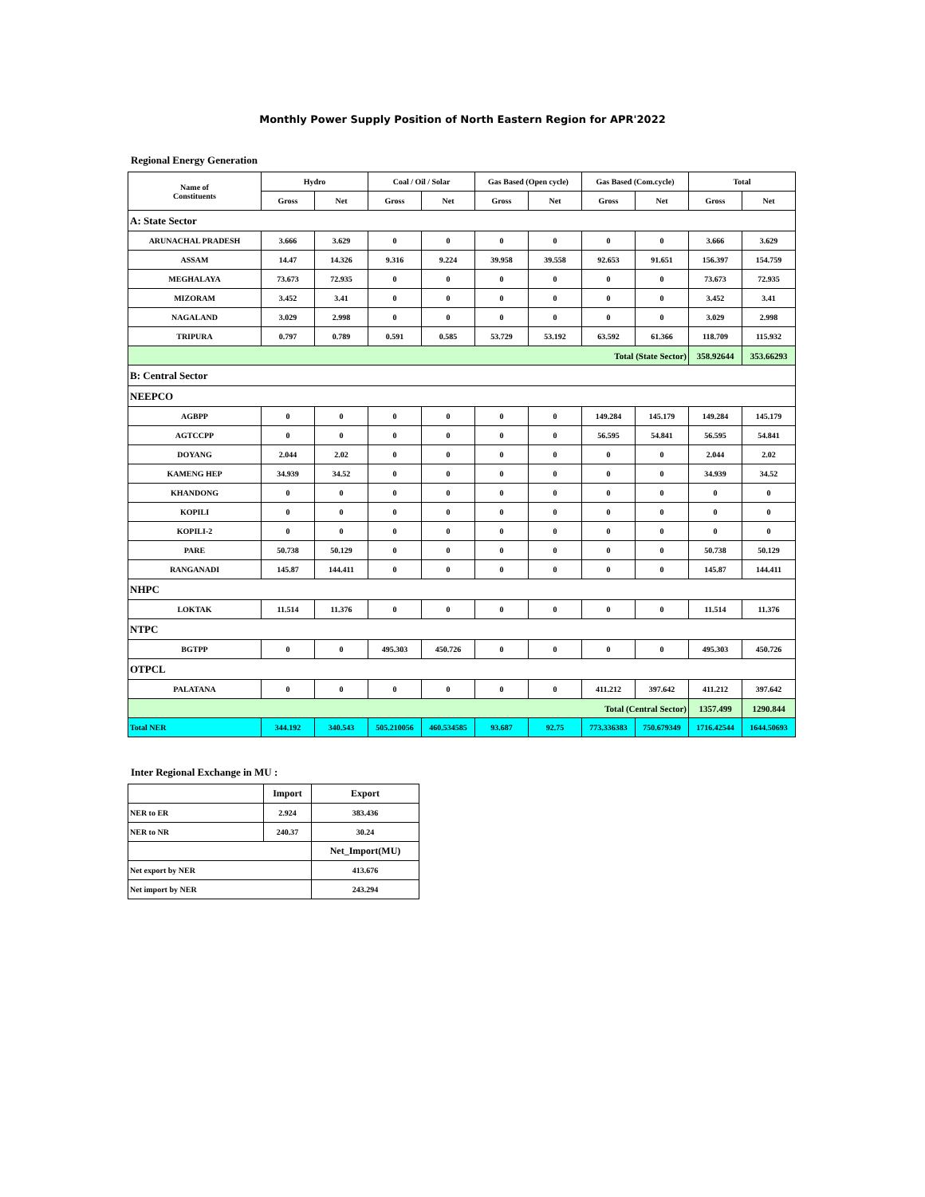Monthly Power Supply Position of North Eastern Region for APR'2022
Regional Energy Generation
| Name of Constituents | Hydro | | Coal / Oil / Solar | | Gas Based (Open cycle) | | Gas Based (Com.cycle) | | Total | |
| --- | --- | --- | --- | --- | --- | --- | --- | --- | --- | --- |
| | Gross | Net | Gross | Net | Gross | Net | Gross | Net | Gross | Net |
| A: State Sector | | | | | | | | | | |
| ARUNACHAL PRADESH | 3.666 | 3.629 | 0 | 0 | 0 | 0 | 0 | 0 | 3.666 | 3.629 |
| ASSAM | 14.47 | 14.326 | 9.316 | 9.224 | 39.958 | 39.558 | 92.653 | 91.651 | 156.397 | 154.759 |
| MEGHALAYA | 73.673 | 72.935 | 0 | 0 | 0 | 0 | 0 | 0 | 73.673 | 72.935 |
| MIZORAM | 3.452 | 3.41 | 0 | 0 | 0 | 0 | 0 | 0 | 3.452 | 3.41 |
| NAGALAND | 3.029 | 2.998 | 0 | 0 | 0 | 0 | 0 | 0 | 3.029 | 2.998 |
| TRIPURA | 0.797 | 0.789 | 0.591 | 0.585 | 53.729 | 53.192 | 63.592 | 61.366 | 118.709 | 115.932 |
| Total (State Sector) | | | | | | | | | 358.92644 | 353.66293 |
| B: Central Sector | | | | | | | | | | |
| NEEPCO | | | | | | | | | | |
| AGBPP | 0 | 0 | 0 | 0 | 0 | 0 | 149.284 | 145.179 | 149.284 | 145.179 |
| AGTCCPP | 0 | 0 | 0 | 0 | 0 | 0 | 56.595 | 54.841 | 56.595 | 54.841 |
| DOYANG | 2.044 | 2.02 | 0 | 0 | 0 | 0 | 0 | 0 | 2.044 | 2.02 |
| KAMENG HEP | 34.939 | 34.52 | 0 | 0 | 0 | 0 | 0 | 0 | 34.939 | 34.52 |
| KHANDONG | 0 | 0 | 0 | 0 | 0 | 0 | 0 | 0 | 0 | 0 |
| KOPILI | 0 | 0 | 0 | 0 | 0 | 0 | 0 | 0 | 0 | 0 |
| KOPILI-2 | 0 | 0 | 0 | 0 | 0 | 0 | 0 | 0 | 0 | 0 |
| PARE | 50.738 | 50.129 | 0 | 0 | 0 | 0 | 0 | 0 | 50.738 | 50.129 |
| RANGANADI | 145.87 | 144.411 | 0 | 0 | 0 | 0 | 0 | 0 | 145.87 | 144.411 |
| NHPC | | | | | | | | | | |
| LOKTAK | 11.514 | 11.376 | 0 | 0 | 0 | 0 | 0 | 0 | 11.514 | 11.376 |
| NTPC | | | | | | | | | | |
| BGTPP | 0 | 0 | 495.303 | 450.726 | 0 | 0 | 0 | 0 | 495.303 | 450.726 |
| OTPCL | | | | | | | | | | |
| PALATANA | 0 | 0 | 0 | 0 | 0 | 0 | 411.212 | 397.642 | 411.212 | 397.642 |
| Total (Central Sector) | | | | | | | | | 1357.499 | 1290.844 |
| Total NER | 344.192 | 340.543 | 505.210056 | 460.534585 | 93.687 | 92.75 | 773.336383 | 750.679349 | 1716.42544 | 1644.50693 |
Inter Regional Exchange in MU :
| | Import | Export |
| --- | --- | --- |
| NER to ER | 2.924 | 383.436 |
| NER to NR | 240.37 | 30.24 |
| | | Net_Import(MU) |
| Net export by NER | | 413.676 |
| Net import by NER | | 243.294 |